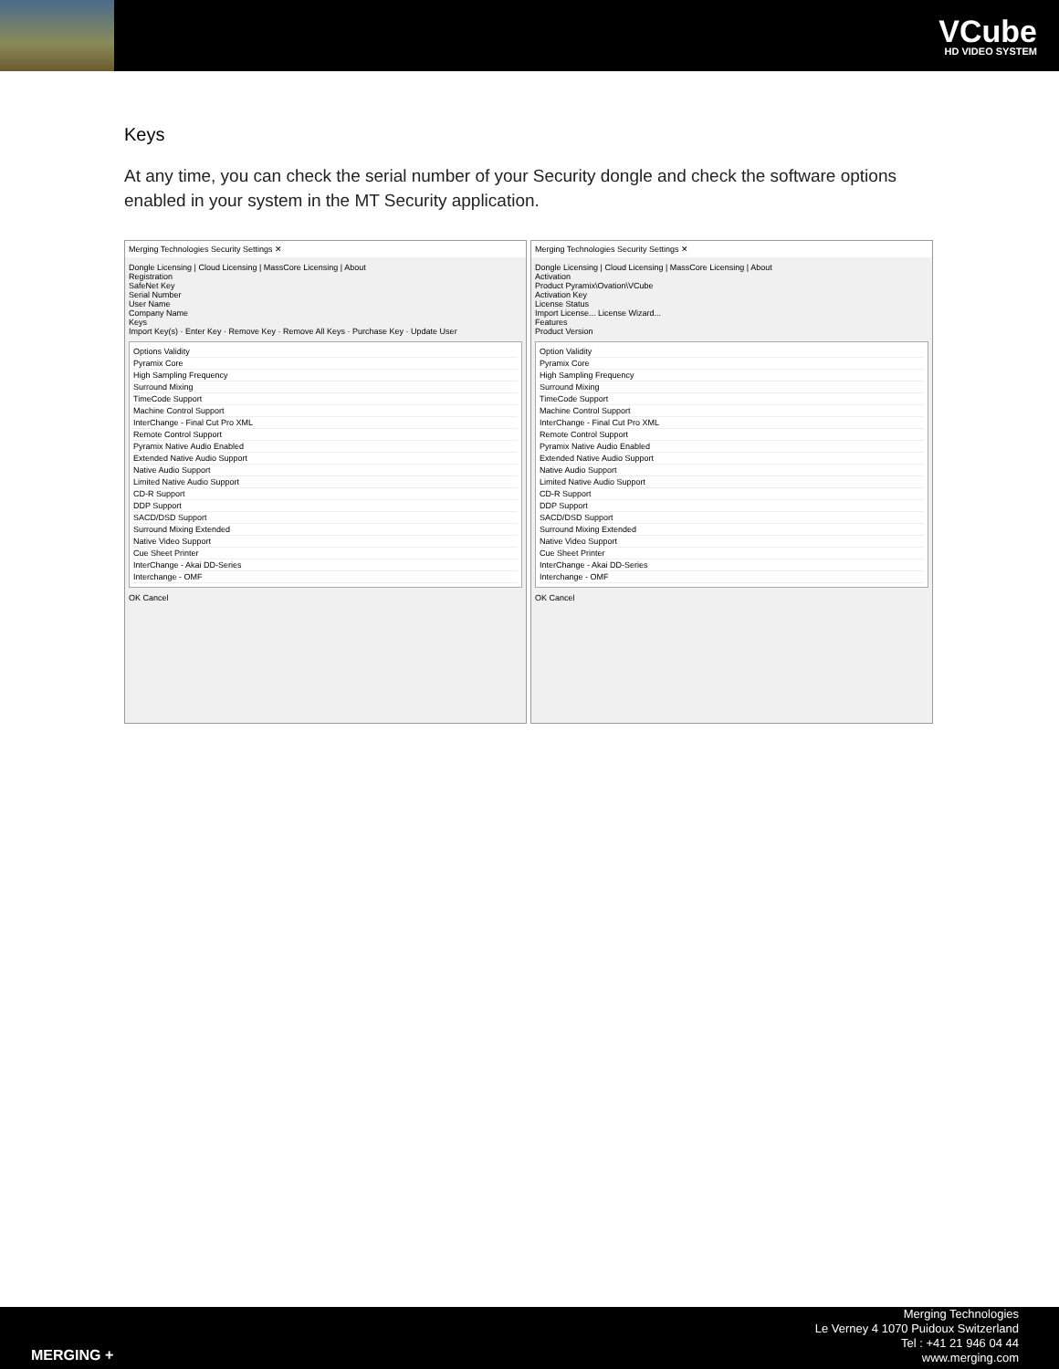VCube
HD VIDEO SYSTEM
Keys
At any time, you can check the serial number of your Security dongle and check the software options enabled in your system in the MT Security application.
Merging Technologies Security Settings ✕
Dongle Licensing | Cloud Licensing | MassCore Licensing | About
Registration
SafeNet Key
Serial Number
User Name
Company Name
Keys
Import Key(s) · Enter Key · Remove Key · Remove All Keys · Purchase Key · Update User
Options Validity
Pyramix Core
High Sampling Frequency
Surround Mixing
TimeCode Support
Machine Control Support
InterChange - Final Cut Pro XML
Remote Control Support
Pyramix Native Audio Enabled
Extended Native Audio Support
Native Audio Support
Limited Native Audio Support
CD-R Support
DDP Support
SACD/DSD Support
Surround Mixing Extended
Native Video Support
Cue Sheet Printer
InterChange - Akai DD-Series
Interchange - OMF
OK Cancel
Merging Technologies Security Settings ✕
Dongle Licensing | Cloud Licensing | MassCore Licensing | About
Activation
Product Pyramix\Ovation\VCube
Activation Key
License Status
Import License... License Wizard...
Features
Product Version
Option Validity
Pyramix Core
High Sampling Frequency
Surround Mixing
TimeCode Support
Machine Control Support
InterChange - Final Cut Pro XML
Remote Control Support
Pyramix Native Audio Enabled
Extended Native Audio Support
Native Audio Support
Limited Native Audio Support
CD-R Support
DDP Support
SACD/DSD Support
Surround Mixing Extended
Native Video Support
Cue Sheet Printer
InterChange - Akai DD-Series
Interchange - OMF
OK Cancel
MERGING +
Merging Technologies
Le Verney 4 1070 Puidoux Switzerland
Tel : +41 21 946 04 44
www.merging.com